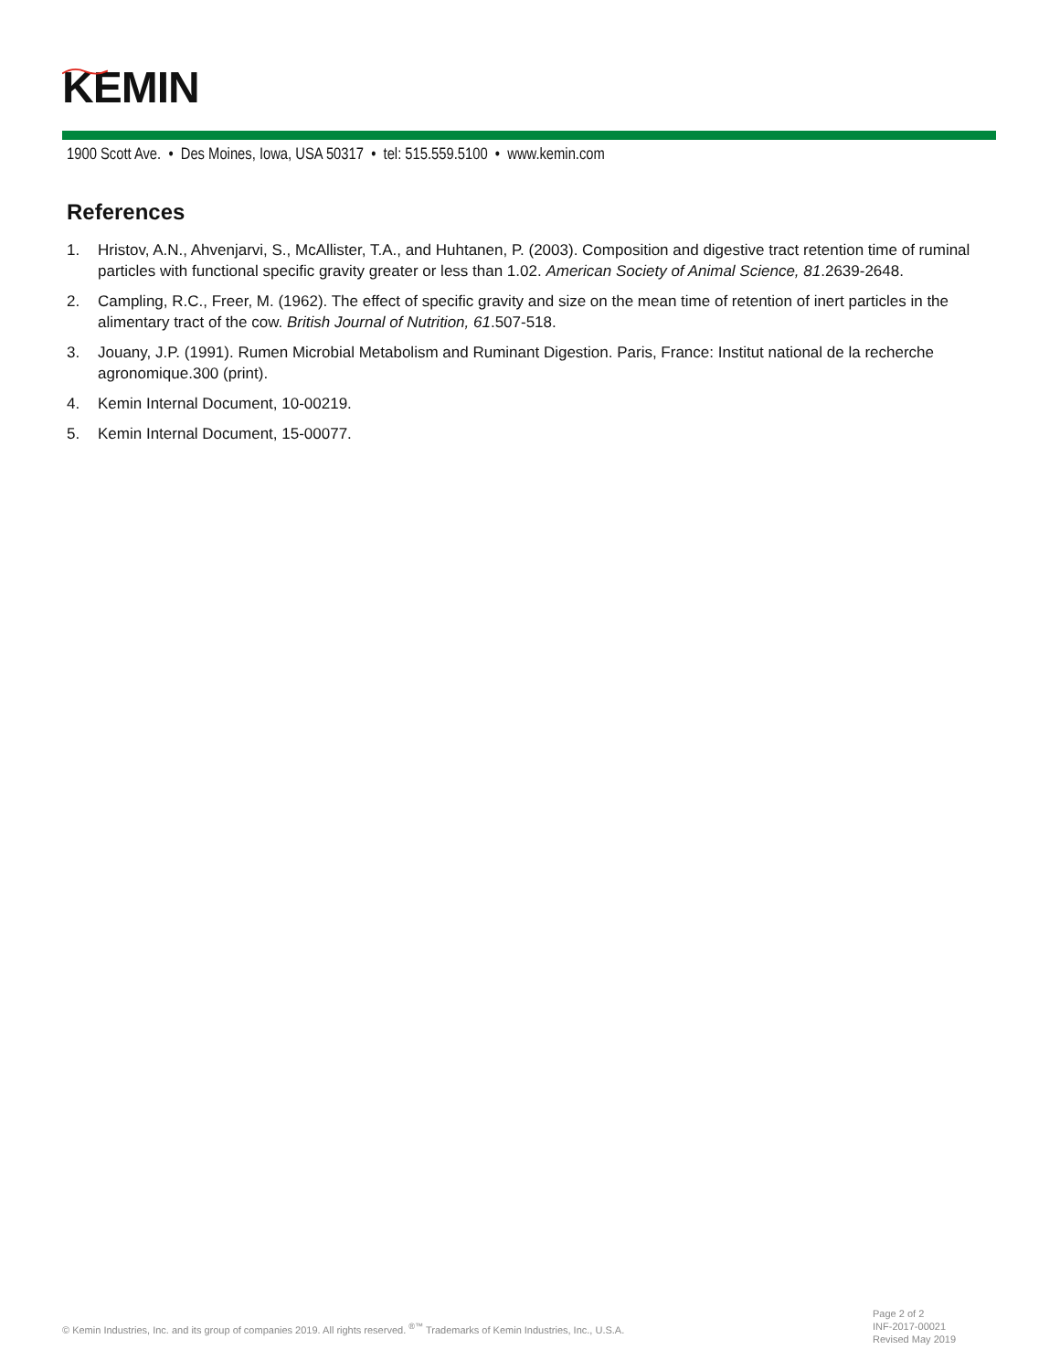KEMIN
1900 Scott Ave. • Des Moines, Iowa, USA 50317 • tel: 515.559.5100 • www.kemin.com
References
1. Hristov, A.N., Ahvenjarvi, S., McAllister, T.A., and Huhtanen, P. (2003). Composition and digestive tract retention time of ruminal particles with functional specific gravity greater or less than 1.02. American Society of Animal Science, 81.2639-2648.
2. Campling, R.C., Freer, M. (1962). The effect of specific gravity and size on the mean time of retention of inert particles in the alimentary tract of the cow. British Journal of Nutrition, 61.507-518.
3. Jouany, J.P. (1991). Rumen Microbial Metabolism and Ruminant Digestion. Paris, France: Institut national de la recherche agronomique.300 (print).
4. Kemin Internal Document, 10-00219.
5. Kemin Internal Document, 15-00077.
© Kemin Industries, Inc. and its group of companies 2019. All rights reserved. <sup>®™</sup> Trademarks of Kemin Industries, Inc., U.S.A.
Page 2 of 2
INF-2017-00021
Revised May 2019